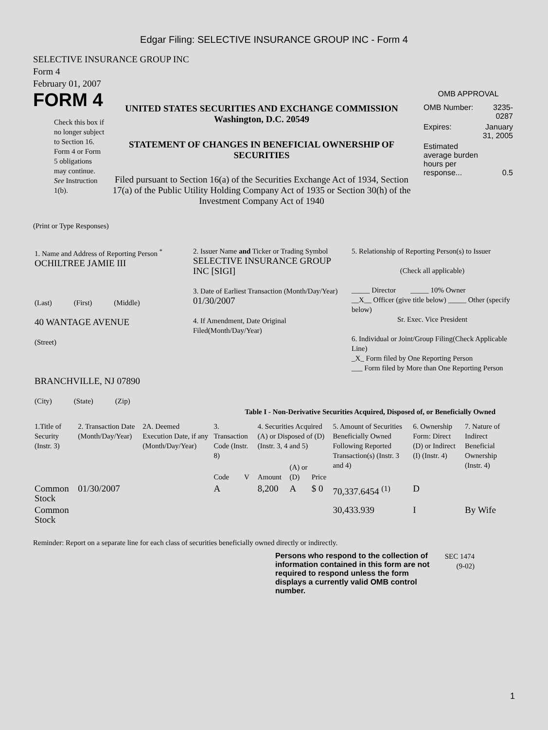Edgar Filing: SELECTIVE INSURANCE GROUP INC - Form 4
SELECTIVE INSURANCE GROUP INC
Form 4
February 01, 2007
FORM 4
Check this box if no longer subject to Section 16. Form 4 or Form 5 obligations may continue. See Instruction 1(b).
UNITED STATES SECURITIES AND EXCHANGE COMMISSION
Washington, D.C. 20549
STATEMENT OF CHANGES IN BENEFICIAL OWNERSHIP OF SECURITIES
Filed pursuant to Section 16(a) of the Securities Exchange Act of 1934, Section 17(a) of the Public Utility Holding Company Act of 1935 or Section 30(h) of the Investment Company Act of 1940
OMB APPROVAL
| OMB Number: | 3235-0287 |
| Expires: | January 31, 2005 |
| Estimated average burden hours per response... | 0.5 |
(Print or Type Responses)
| 1. Name and Address of Reporting Person <sup>*</sup> OCHILTREE JAMIE III (Last) (First) (Middle) 40 WANTAGE AVENUE (Street) BRANCHVILLE, NJ 07890 (City) (State) (Zip) | 2. Issuer Name and Ticker or Trading Symbol SELECTIVE INSURANCE GROUP INC [SIGI] 3. Date of Earliest Transaction (Month/Day/Year) 01/30/2007 4. If Amendment, Date Original Filed(Month/Day/Year) | 5. Relationship of Reporting Person(s) to Issuer (Check all applicable) _____ Director _____ 10% Owner __X__ Officer (give title below) _____ Other (specify below) Sr. Exec. Vice President 6. Individual or Joint/Group Filing(Check Applicable Line) _X_ Form filed by One Reporting Person ___ Form filed by More than One Reporting Person |
Table I - Non-Derivative Securities Acquired, Disposed of, or Beneficially Owned
| 1.Title of Security (Instr. 3) | 2. Transaction Date (Month/Day/Year) | 2A. Deemed Execution Date, if any (Month/Day/Year) | 3. Transaction Code (Instr. 8) | | 4. Securities Acquired (A) or Disposed of (D) (Instr. 3, 4 and 5) | | | 5. Amount of Securities Beneficially Owned Following Reported Transaction(s) (Instr. 3 and 4) | 6. Ownership Form: Direct (D) or Indirect (I) (Instr. 4) | 7. Nature of Indirect Beneficial Ownership (Instr. 4) |
| --- | --- | --- | --- | --- | --- | --- | --- | --- | --- | --- |
| | | | Code | V | Amount | (A) or (D) | Price | | | |
| Common Stock | 01/30/2007 | | A | | 8,200 | A | $ 0 | 70,337.6454 <sup>(1)</sup> | D | |
| Common Stock | | | | | | | | 30,433.939 | I | By Wife |
Reminder: Report on a separate line for each class of securities beneficially owned directly or indirectly.
Persons who respond to the collection of information contained in this form are not required to respond unless the form displays a currently valid OMB control number.
SEC 1474 (9-02)
1